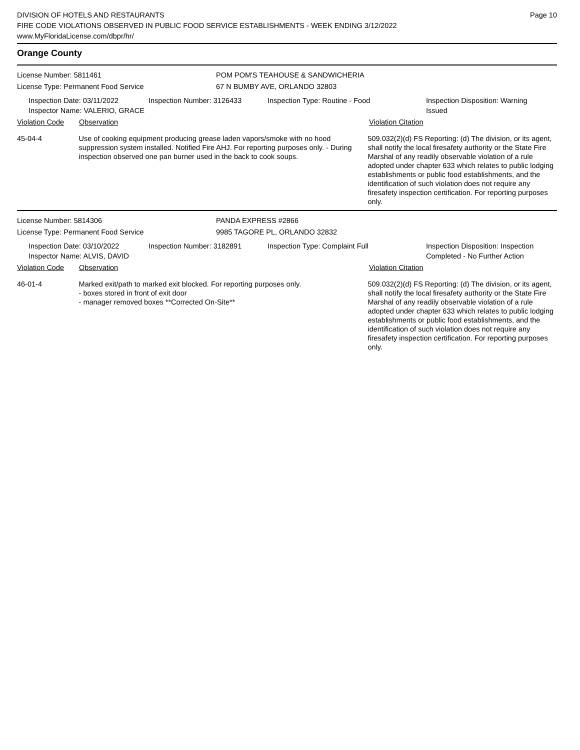DIVISION OF HOTELS AND RESTAURANTS
FIRE CODE VIOLATIONS OBSERVED IN PUBLIC FOOD SERVICE ESTABLISHMENTS - WEEK ENDING 3/12/2022
www.MyFloridaLicense.com/dbpr/hr/
Page 10
Orange County
License Number: 5811461 POM POM'S TEAHOUSE & SANDWICHERIA
License Type: Permanent Food Service 67 N BUMBY AVE, ORLANDO 32803
Inspection Date: 03/11/2022
Inspector Name: VALERIO, GRACE
Inspection Number: 3126433 Inspection Type: Routine - Food Inspection Disposition: Warning Issued
Violation Code Observation Violation Citation
45-04-4 Use of cooking equipment producing grease laden vapors/smoke with no hood suppression system installed. Notified Fire AHJ. For reporting purposes only. - During inspection observed one pan burner used in the back to cook soups.
509.032(2)(d) FS Reporting: (d) The division, or its agent, shall notify the local firesafety authority or the State Fire Marshal of any readily observable violation of a rule adopted under chapter 633 which relates to public lodging establishments or public food establishments, and the identification of such violation does not require any firesafety inspection certification. For reporting purposes only.
License Number: 5814306 PANDA EXPRESS #2866
License Type: Permanent Food Service 9985 TAGORE PL, ORLANDO 32832
Inspection Date: 03/10/2022
Inspector Name: ALVIS, DAVID
Inspection Number: 3182891 Inspection Type: Complaint Full Inspection Disposition: Inspection Completed - No Further Action
Violation Code Observation Violation Citation
46-01-4 Marked exit/path to marked exit blocked. For reporting purposes only.
- boxes stored in front of exit door
- manager removed boxes **Corrected On-Site**
509.032(2)(d) FS Reporting: (d) The division, or its agent, shall notify the local firesafety authority or the State Fire Marshal of any readily observable violation of a rule adopted under chapter 633 which relates to public lodging establishments or public food establishments, and the identification of such violation does not require any firesafety inspection certification. For reporting purposes only.